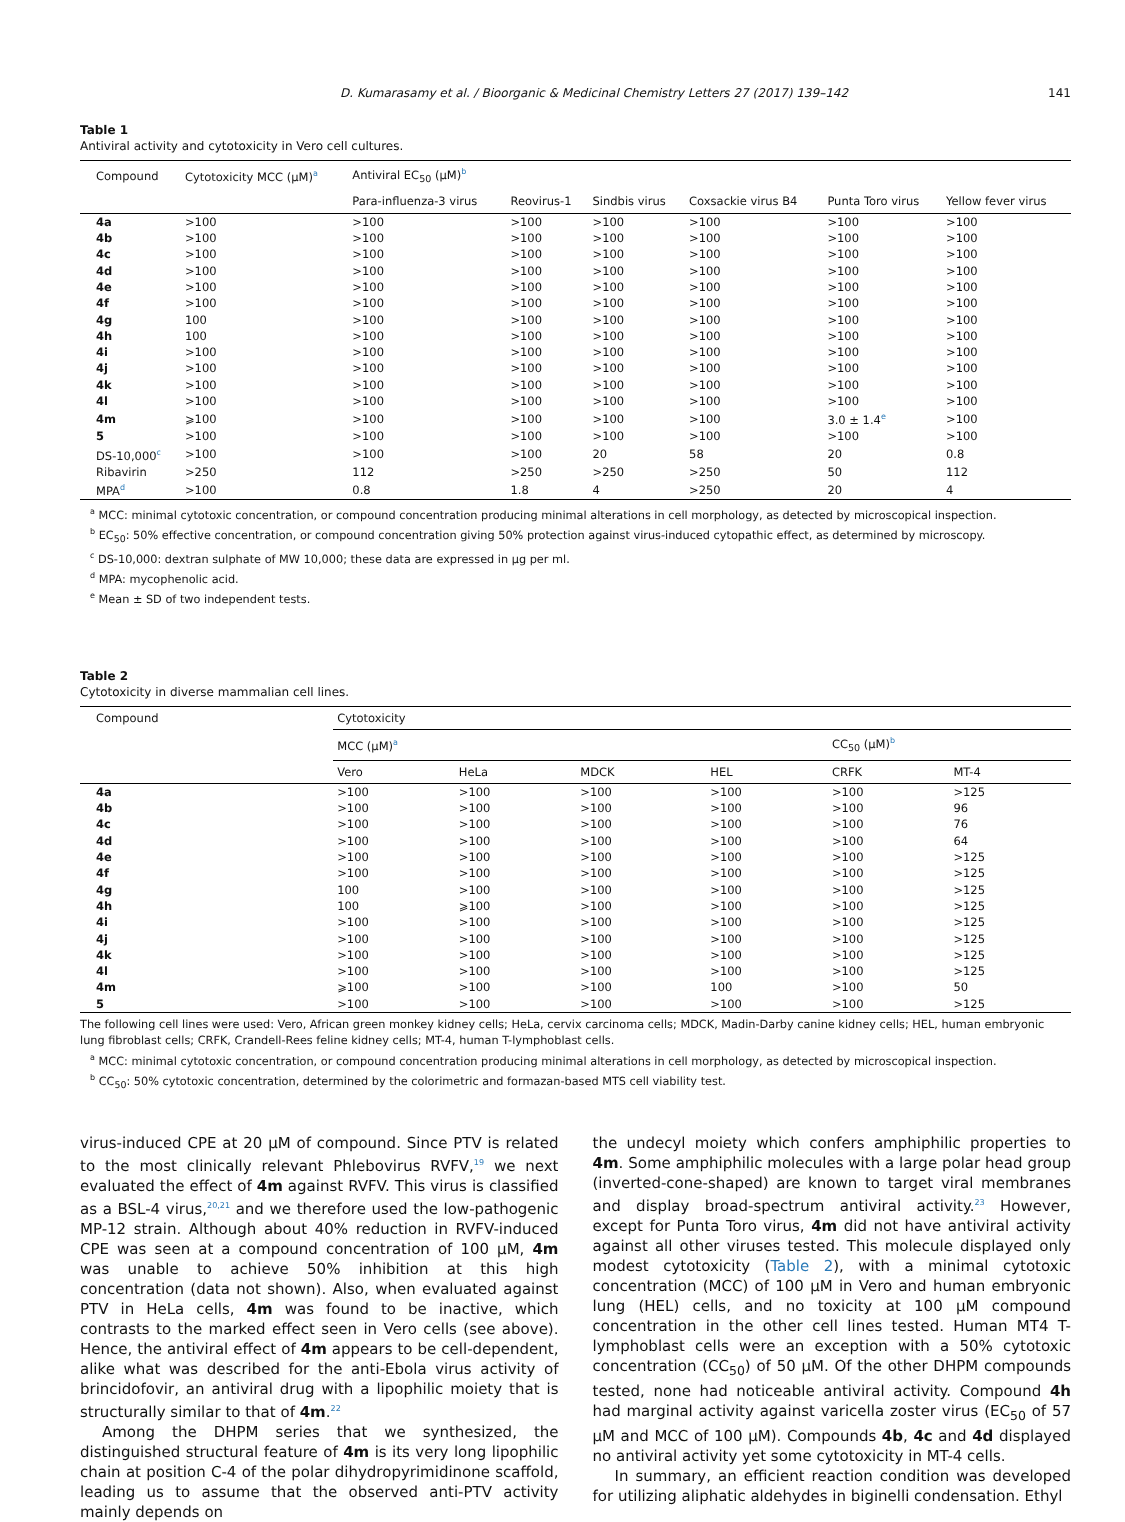D. Kumarasamy et al. / Bioorganic & Medicinal Chemistry Letters 27 (2017) 139–142 141
Table 1
Antiviral activity and cytotoxicity in Vero cell cultures.
| Compound | Cytotoxicity MCC (μM)<sup>a</sup> | Antiviral EC<sub>50</sub> (μM)<sup>b</sup> | | | | | |
| --- | --- | --- | --- | --- | --- | --- | --- |
| | | Para-influenza-3 virus | Reovirus-1 | Sindbis virus | Coxsackie virus B4 | Punta Toro virus | Yellow fever virus |
| 4a | >100 | >100 | >100 | >100 | >100 | >100 | >100 |
| 4b | >100 | >100 | >100 | >100 | >100 | >100 | >100 |
| 4c | >100 | >100 | >100 | >100 | >100 | >100 | >100 |
| 4d | >100 | >100 | >100 | >100 | >100 | >100 | >100 |
| 4e | >100 | >100 | >100 | >100 | >100 | >100 | >100 |
| 4f | >100 | >100 | >100 | >100 | >100 | >100 | >100 |
| 4g | 100 | >100 | >100 | >100 | >100 | >100 | >100 |
| 4h | 100 | >100 | >100 | >100 | >100 | >100 | >100 |
| 4i | >100 | >100 | >100 | >100 | >100 | >100 | >100 |
| 4j | >100 | >100 | >100 | >100 | >100 | >100 | >100 |
| 4k | >100 | >100 | >100 | >100 | >100 | >100 | >100 |
| 4l | >100 | >100 | >100 | >100 | >100 | >100 | >100 |
| 4m | ⩾100 | >100 | >100 | >100 | >100 | 3.0 ± 1.4<sup>e</sup> | >100 |
| 5 | >100 | >100 | >100 | >100 | >100 | >100 | >100 |
| DS-10,000<sup>c</sup> | >100 | >100 | >100 | 20 | 58 | 20 | 0.8 |
| Ribavirin | >250 | 112 | >250 | >250 | >250 | 50 | 112 |
| MPA<sup>d</sup> | >100 | 0.8 | 1.8 | 4 | >250 | 20 | 4 |
<sup>a</sup> MCC: minimal cytotoxic concentration, or compound concentration producing minimal alterations in cell morphology, as detected by microscopical inspection.
<sup>b</sup> EC<sub>50</sub>: 50% effective concentration, or compound concentration giving 50% protection against virus-induced cytopathic effect, as determined by microscopy.
<sup>c</sup> DS-10,000: dextran sulphate of MW 10,000; these data are expressed in μg per ml.
<sup>d</sup> MPA: mycophenolic acid.
<sup>e</sup> Mean ± SD of two independent tests.
Table 2
Cytotoxicity in diverse mammalian cell lines.
| Compound | Cytotoxicity | | | | | |
| --- | --- | --- | --- | --- | --- | --- |
| | MCC (μM)<sup>a</sup> | | | | CC<sub>50</sub> (μM)<sup>b</sup> | |
| | Vero | HeLa | MDCK | HEL | CRFK | MT-4 |
| 4a | >100 | >100 | >100 | >100 | >100 | >125 |
| 4b | >100 | >100 | >100 | >100 | >100 | 96 |
| 4c | >100 | >100 | >100 | >100 | >100 | 76 |
| 4d | >100 | >100 | >100 | >100 | >100 | 64 |
| 4e | >100 | >100 | >100 | >100 | >100 | >125 |
| 4f | >100 | >100 | >100 | >100 | >100 | >125 |
| 4g | 100 | >100 | >100 | >100 | >100 | >125 |
| 4h | 100 | ⩾100 | >100 | >100 | >100 | >125 |
| 4i | >100 | >100 | >100 | >100 | >100 | >125 |
| 4j | >100 | >100 | >100 | >100 | >100 | >125 |
| 4k | >100 | >100 | >100 | >100 | >100 | >125 |
| 4l | >100 | >100 | >100 | >100 | >100 | >125 |
| 4m | ⩾100 | >100 | >100 | 100 | >100 | 50 |
| 5 | >100 | >100 | >100 | >100 | >100 | >125 |
The following cell lines were used: Vero, African green monkey kidney cells; HeLa, cervix carcinoma cells; MDCK, Madin-Darby canine kidney cells; HEL, human embryonic lung fibroblast cells; CRFK, Crandell-Rees feline kidney cells; MT-4, human T-lymphoblast cells.
<sup>a</sup> MCC: minimal cytotoxic concentration, or compound concentration producing minimal alterations in cell morphology, as detected by microscopical inspection.
<sup>b</sup> CC<sub>50</sub>: 50% cytotoxic concentration, determined by the colorimetric and formazan-based MTS cell viability test.
virus-induced CPE at 20 μM of compound. Since PTV is related to the most clinically relevant Phlebovirus RVFV,<sup>19</sup> we next evaluated the effect of 4m against RVFV. This virus is classified as a BSL-4 virus,<sup>20,21</sup> and we therefore used the low-pathogenic MP-12 strain. Although about 40% reduction in RVFV-induced CPE was seen at a compound concentration of 100 μM, 4m was unable to achieve 50% inhibition at this high concentration (data not shown). Also, when evaluated against PTV in HeLa cells, 4m was found to be inactive, which contrasts to the marked effect seen in Vero cells (see above). Hence, the antiviral effect of 4m appears to be cell-dependent, alike what was described for the anti-Ebola virus activity of brincidofovir, an antiviral drug with a lipophilic moiety that is structurally similar to that of 4m.<sup>22</sup>
Among the DHPM series that we synthesized, the distinguished structural feature of 4m is its very long lipophilic chain at position C-4 of the polar dihydropyrimidinone scaffold, leading us to assume that the observed anti-PTV activity mainly depends on
the undecyl moiety which confers amphiphilic properties to 4m. Some amphiphilic molecules with a large polar head group (inverted-cone-shaped) are known to target viral membranes and display broad-spectrum antiviral activity.<sup>23</sup> However, except for Punta Toro virus, 4m did not have antiviral activity against all other viruses tested. This molecule displayed only modest cytotoxicity (Table 2), with a minimal cytotoxic concentration (MCC) of 100 μM in Vero and human embryonic lung (HEL) cells, and no toxicity at 100 μM compound concentration in the other cell lines tested. Human MT4 T-lymphoblast cells were an exception with a 50% cytotoxic concentration (CC<sub>50</sub>) of 50 μM. Of the other DHPM compounds tested, none had noticeable antiviral activity. Compound 4h had marginal activity against varicella zoster virus (EC<sub>50</sub> of 57 μM and MCC of 100 μM). Compounds 4b, 4c and 4d displayed no antiviral activity yet some cytotoxicity in MT-4 cells.
In summary, an efficient reaction condition was developed for utilizing aliphatic aldehydes in biginelli condensation. Ethyl